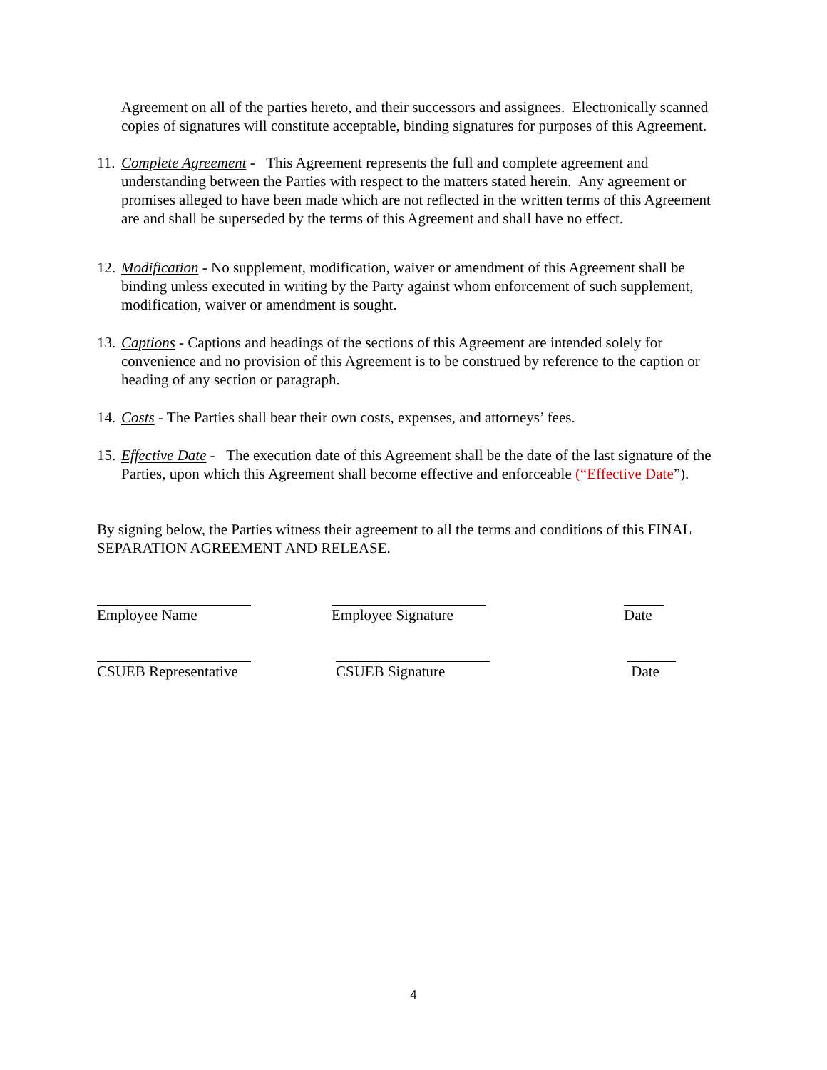Agreement on all of the parties hereto, and their successors and assignees. Electronically scanned copies of signatures will constitute acceptable, binding signatures for purposes of this Agreement.
11.
Complete Agreement - This Agreement represents the full and complete agreement and understanding between the Parties with respect to the matters stated herein. Any agreement or promises alleged to have been made which are not reflected in the written terms of this Agreement are and shall be superseded by the terms of this Agreement and shall have no effect.
12.
Modification - No supplement, modification, waiver or amendment of this Agreement shall be binding unless executed in writing by the Party against whom enforcement of such supplement, modification, waiver or amendment is sought.
13.
Captions - Captions and headings of the sections of this Agreement are intended solely for convenience and no provision of this Agreement is to be construed by reference to the caption or heading of any section or paragraph.
14.
Costs - The Parties shall bear their own costs, expenses, and attorneys’ fees.
15.
Effective Date - The execution date of this Agreement shall be the date of the last signature of the Parties, upon which this Agreement shall become effective and enforceable (“Effective Date”).
By signing below, the Parties witness their agreement to all the terms and conditions of this FINAL SEPARATION AGREEMENT AND RELEASE.
Employee Name Employee Signature
Date
CSUEB Representative
CSUEB Signature Date
4